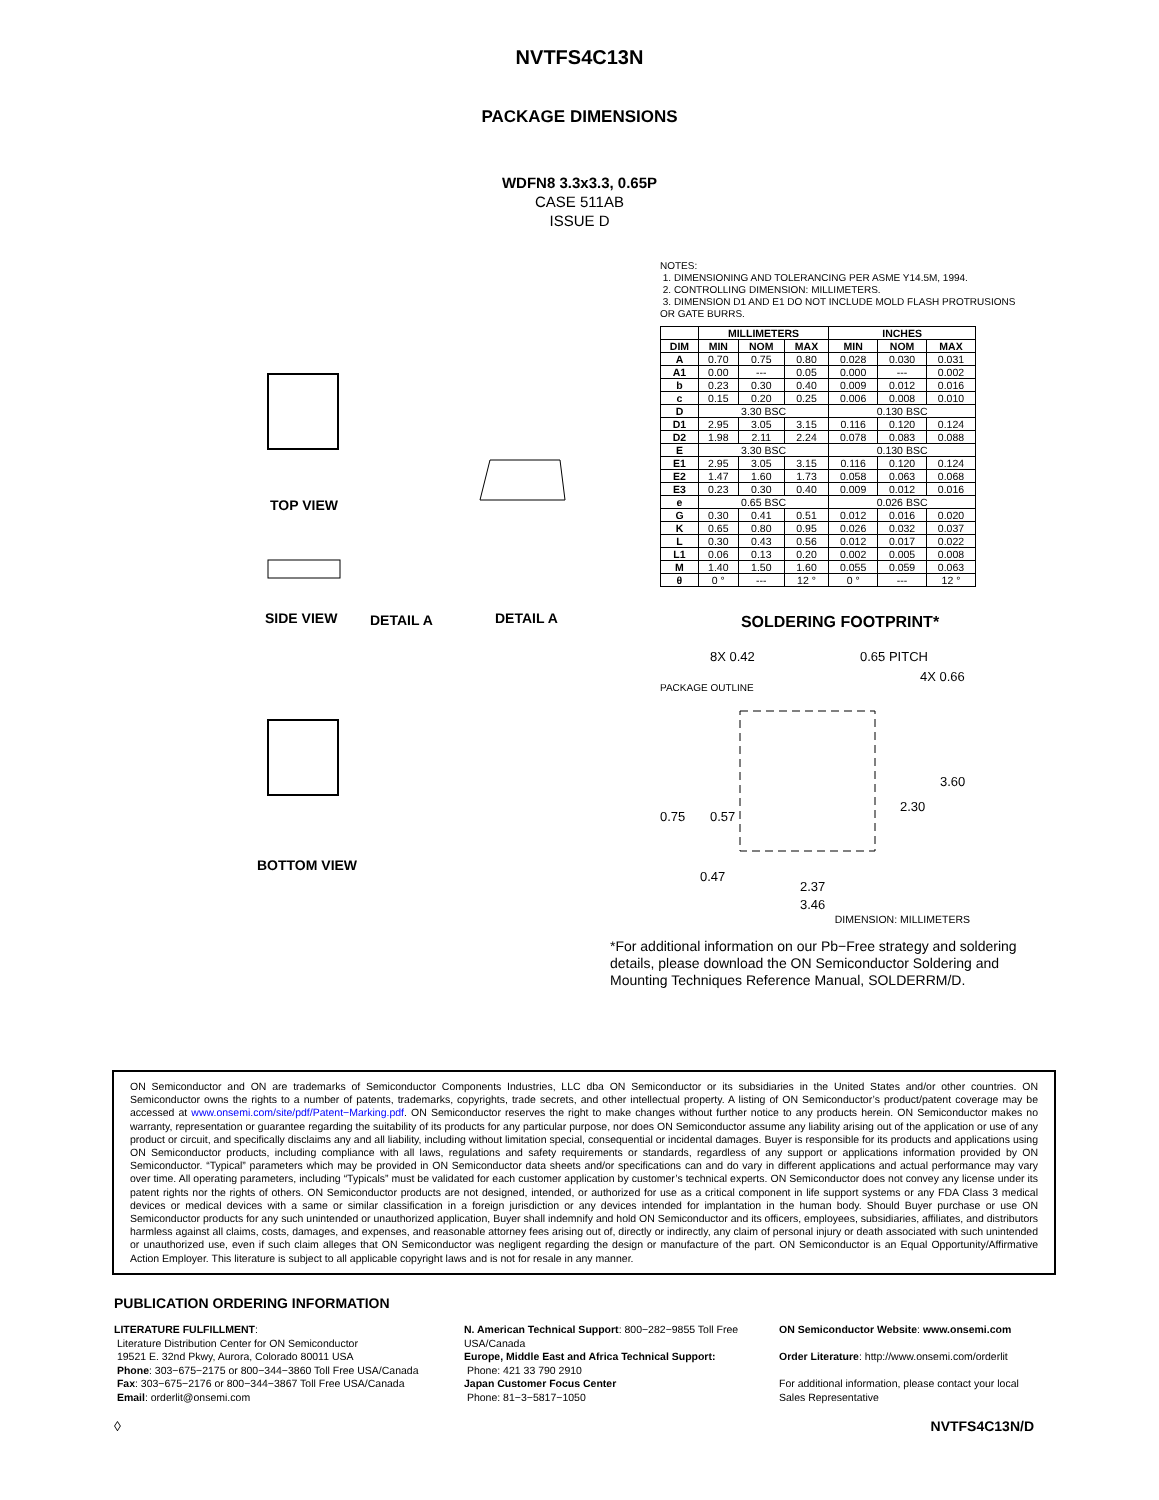NVTFS4C13N
PACKAGE DIMENSIONS
WDFN8 3.3x3.3, 0.65P
CASE 511AB
ISSUE D
TOP VIEW
SIDE VIEW
DETAIL A
DETAIL A
BOTTOM VIEW
NOTES:
1. DIMENSIONING AND TOLERANCING PER ASME Y14.5M, 1994.
2. CONTROLLING DIMENSION: MILLIMETERS.
3. DIMENSION D1 AND E1 DO NOT INCLUDE MOLD FLASH PROTRUSIONS OR GATE BURRS.
| | MILLIMETERS | | | INCHES | | |
| --- | --- | --- | --- | --- | --- | --- |
| DIM | MIN | NOM | MAX | MIN | NOM | MAX |
| A | 0.70 | 0.75 | 0.80 | 0.028 | 0.030 | 0.031 |
| A1 | 0.00 | --- | 0.05 | 0.000 | --- | 0.002 |
| b | 0.23 | 0.30 | 0.40 | 0.009 | 0.012 | 0.016 |
| c | 0.15 | 0.20 | 0.25 | 0.006 | 0.008 | 0.010 |
| D | 3.30 BSC | | | 0.130 BSC | | |
| D1 | 2.95 | 3.05 | 3.15 | 0.116 | 0.120 | 0.124 |
| D2 | 1.98 | 2.11 | 2.24 | 0.078 | 0.083 | 0.088 |
| E | 3.30 BSC | | | 0.130 BSC | | |
| E1 | 2.95 | 3.05 | 3.15 | 0.116 | 0.120 | 0.124 |
| E2 | 1.47 | 1.60 | 1.73 | 0.058 | 0.063 | 0.068 |
| E3 | 0.23 | 0.30 | 0.40 | 0.009 | 0.012 | 0.016 |
| e | 0.65 BSC | | | 0.026 BSC | | |
| G | 0.30 | 0.41 | 0.51 | 0.012 | 0.016 | 0.020 |
| K | 0.65 | 0.80 | 0.95 | 0.026 | 0.032 | 0.037 |
| L | 0.30 | 0.43 | 0.56 | 0.012 | 0.017 | 0.022 |
| L1 | 0.06 | 0.13 | 0.20 | 0.002 | 0.005 | 0.008 |
| M | 1.40 | 1.50 | 1.60 | 0.055 | 0.059 | 0.063 |
| θ | 0 ° | --- | 12 ° | 0 ° | --- | 12 ° |
SOLDERING FOOTPRINT*
8X 0.42
0.65 PITCH
4X 0.66
PACKAGE OUTLINE
3.60
2.30
0.75
0.57
0.47
2.37
3.46
DIMENSION: MILLIMETERS
*For additional information on our Pb−Free strategy and soldering details, please download the ON Semiconductor Soldering and Mounting Techniques Reference Manual, SOLDERRM/D.
ON Semiconductor and ON are trademarks of Semiconductor Components Industries, LLC dba ON Semiconductor or its subsidiaries in the United States and/or other countries. ON Semiconductor owns the rights to a number of patents, trademarks, copyrights, trade secrets, and other intellectual property. A listing of ON Semiconductor’s product/patent coverage may be accessed at www.onsemi.com/site/pdf/Patent−Marking.pdf. ON Semiconductor reserves the right to make changes without further notice to any products herein. ON Semiconductor makes no warranty, representation or guarantee regarding the suitability of its products for any particular purpose, nor does ON Semiconductor assume any liability arising out of the application or use of any product or circuit, and specifically disclaims any and all liability, including without limitation special, consequential or incidental damages. Buyer is responsible for its products and applications using ON Semiconductor products, including compliance with all laws, regulations and safety requirements or standards, regardless of any support or applications information provided by ON Semiconductor. “Typical” parameters which may be provided in ON Semiconductor data sheets and/or specifications can and do vary in different applications and actual performance may vary over time. All operating parameters, including “Typicals” must be validated for each customer application by customer’s technical experts. ON Semiconductor does not convey any license under its patent rights nor the rights of others. ON Semiconductor products are not designed, intended, or authorized for use as a critical component in life support systems or any FDA Class 3 medical devices or medical devices with a same or similar classification in a foreign jurisdiction or any devices intended for implantation in the human body. Should Buyer purchase or use ON Semiconductor products for any such unintended or unauthorized application, Buyer shall indemnify and hold ON Semiconductor and its officers, employees, subsidiaries, affiliates, and distributors harmless against all claims, costs, damages, and expenses, and reasonable attorney fees arising out of, directly or indirectly, any claim of personal injury or death associated with such unintended or unauthorized use, even if such claim alleges that ON Semiconductor was negligent regarding the design or manufacture of the part. ON Semiconductor is an Equal Opportunity/Affirmative Action Employer. This literature is subject to all applicable copyright laws and is not for resale in any manner.
PUBLICATION ORDERING INFORMATION
LITERATURE FULFILLMENT:
Literature Distribution Center for ON Semiconductor
19521 E. 32nd Pkwy, Aurora, Colorado 80011 USA
Phone: 303−675−2175 or 800−344−3860 Toll Free USA/Canada
Fax: 303−675−2176 or 800−344−3867 Toll Free USA/Canada
Email: orderlit@onsemi.com
N. American Technical Support: 800−282−9855 Toll Free USA/Canada
Europe, Middle East and Africa Technical Support:
Phone: 421 33 790 2910
Japan Customer Focus Center
Phone: 81−3−5817−1050
ON Semiconductor Website: www.onsemi.com
Order Literature: http://www.onsemi.com/orderlit
For additional information, please contact your local Sales Representative
◊ NVTFS4C13N/D